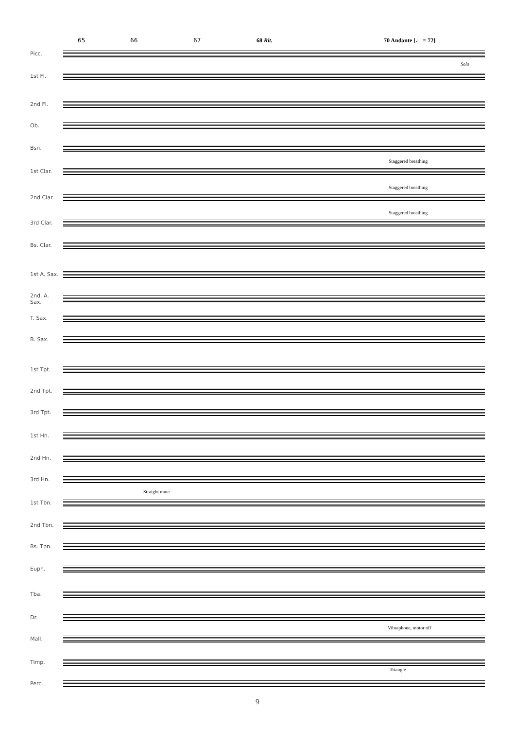65 66 67 68 Rit. 70 Andante [♩ = 72]
Picc.
1st Fl.
Solo
2nd Fl.
Ob.
Bsn.
1st Clar.
Staggered breathing
2nd Clar.
Staggered breathing
3rd Clar.
Staggered breathing
Bs. Clar.
1st A. Sax.
2nd. A. Sax.
T. Sax.
B. Sax.
1st Tpt.
2nd Tpt.
3rd Tpt.
1st Hn.
2nd Hn.
3rd Hn.
1st Tbn.
Straight mute
2nd Tbn.
Bs. Tbn.
Euph.
Tba.
Dr.
Mall.
Vibraphone, motor off
Timp.
Perc.
Triangle
9